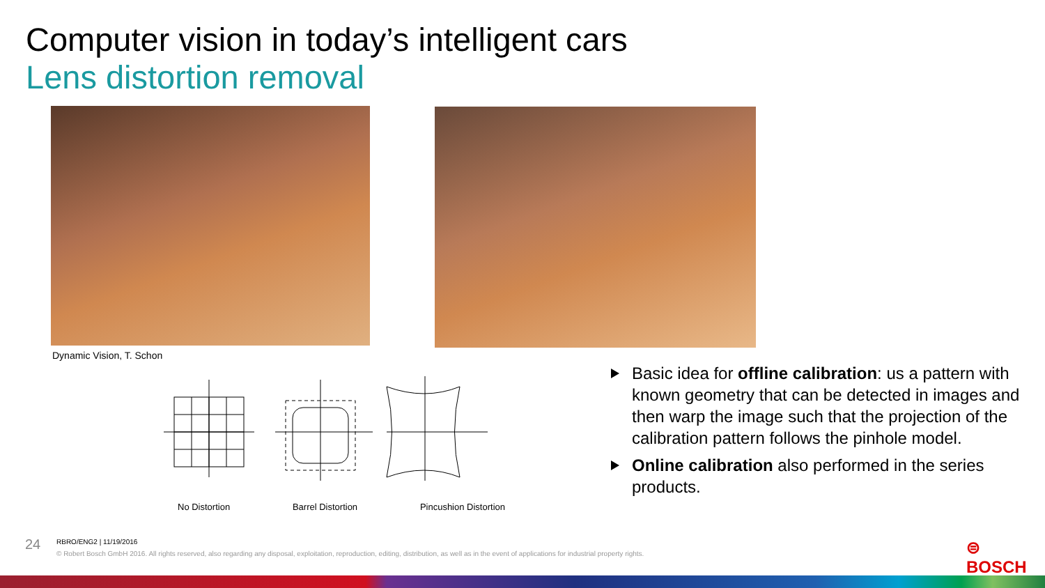Computer vision in today’s intelligent cars
Lens distortion removal
Dynamic Vision, T. Schon
No Distortion Barrel Distortion Pincushion Distortion
Basic idea for offline calibration: us a pattern with known geometry that can be detected in images and then warp the image such that the projection of the calibration pattern follows the pinhole model.
Online calibration also performed in the series products.
24
RBRO/ENG2 | 11/19/2016
© Robert Bosch GmbH 2016. All rights reserved, also regarding any disposal, exploitation, reproduction, editing, distribution, as well as in the event of applications for industrial property rights.
⊜ BOSCH